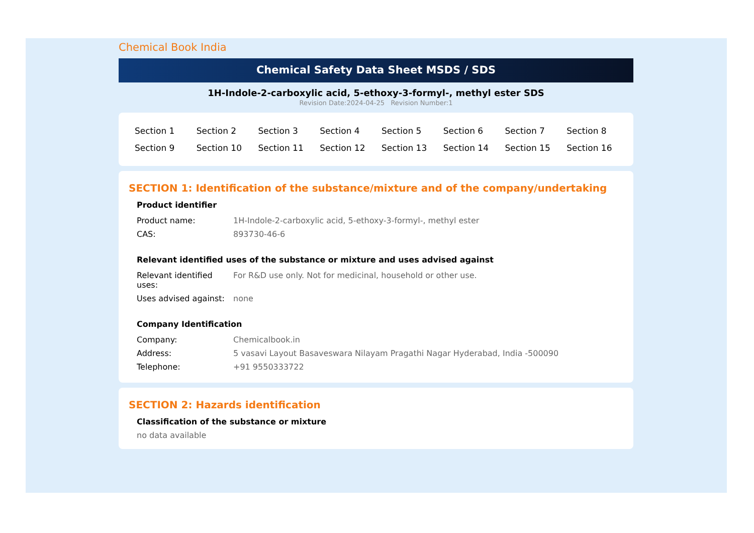Chemical Book India
Chemical Safety Data Sheet MSDS / SDS
1H-Indole-2-carboxylic acid, 5-ethoxy-3-formyl-, methyl ester SDS
Revision Date:2024-04-25 Revision Number:1
| Section 1 | Section 2 | Section 3 | Section 4 | Section 5 | Section 6 | Section 7 | Section 8 |
| Section 9 | Section 10 | Section 11 | Section 12 | Section 13 | Section 14 | Section 15 | Section 16 |
SECTION 1: Identification of the substance/mixture and of the company/undertaking
Product identifier
| Product name: | 1H-Indole-2-carboxylic acid, 5-ethoxy-3-formyl-, methyl ester |
| CAS: | 893730-46-6 |
Relevant identified uses of the substance or mixture and uses advised against
| Relevant identified uses: | For R&D use only. Not for medicinal, household or other use. |
| Uses advised against: | none |
Company Identification
| Company: | Chemicalbook.in |
| Address: | 5 vasavi Layout Basaveswara Nilayam Pragathi Nagar Hyderabad, India -500090 |
| Telephone: | +91 9550333722 |
SECTION 2: Hazards identification
Classification of the substance or mixture
no data available